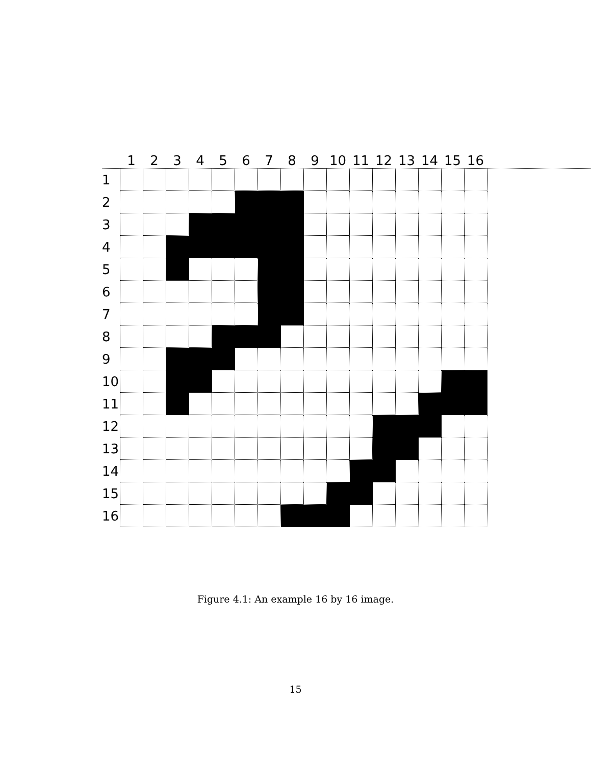1 2 3 4 5 6 7 8 9 10 11 12 13 14 15 16
1
2
3
4
5
6
7
8
9
10
11
12
13
14
15
16
Figure 4.1: An example 16 by 16 image.
15